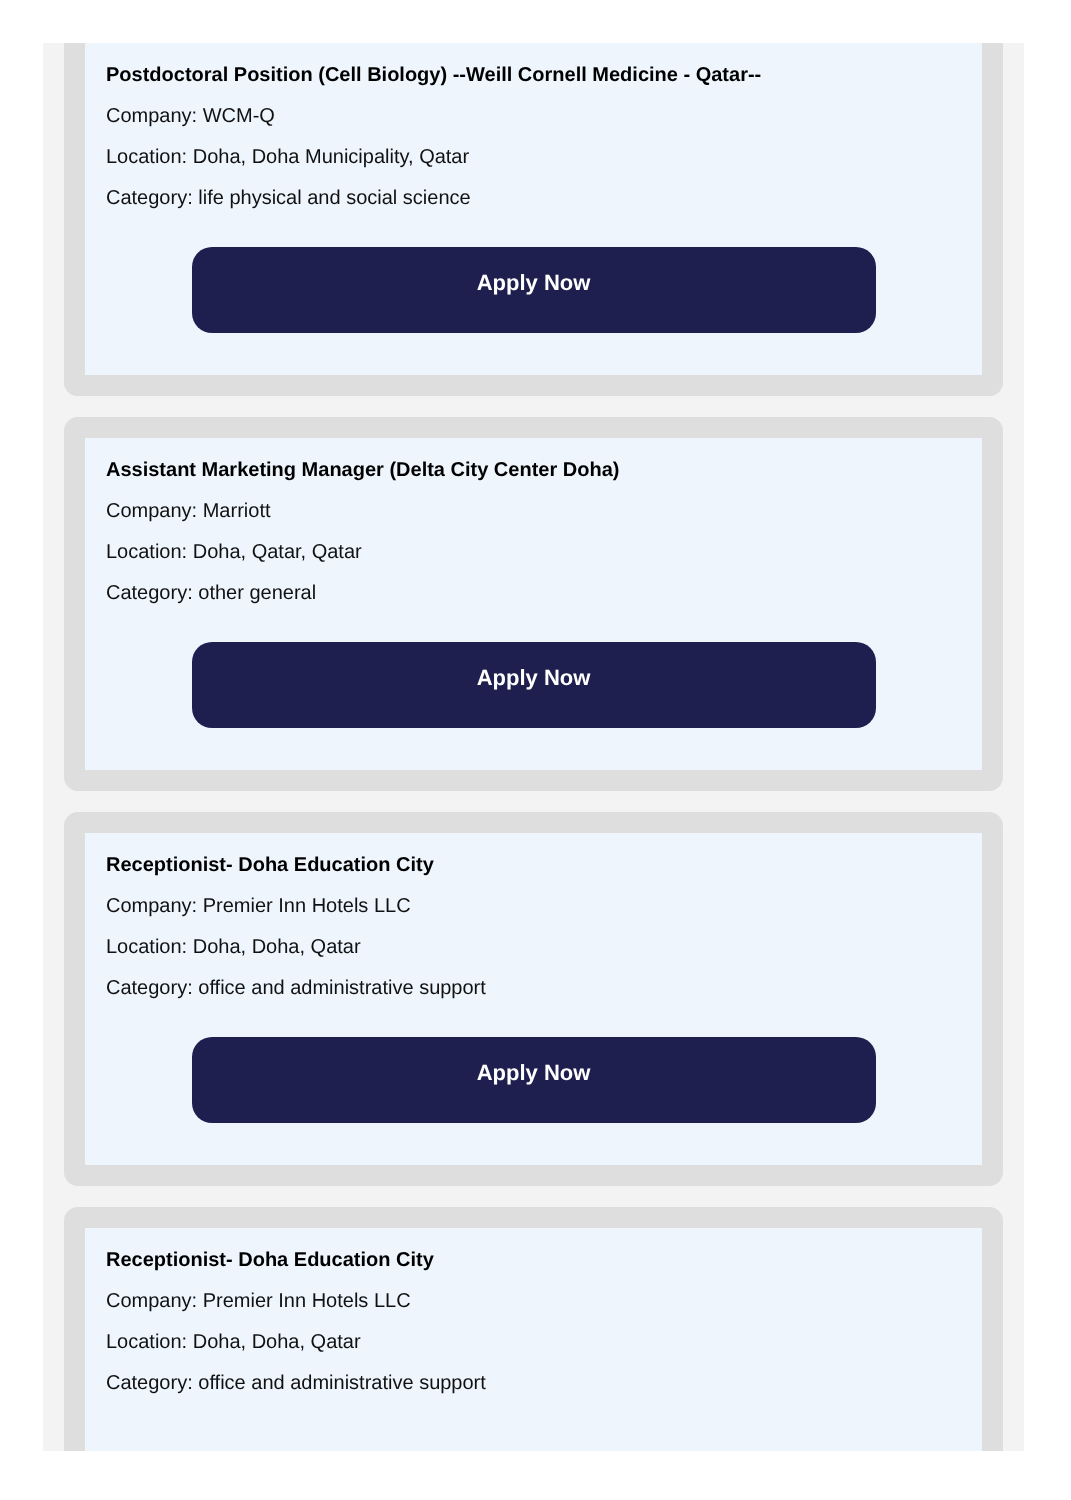Postdoctoral Position (Cell Biology) --Weill Cornell Medicine - Qatar--
Company: WCM-Q
Location: Doha, Doha Municipality, Qatar
Category: life physical and social science
Apply Now
Assistant Marketing Manager (Delta City Center Doha)
Company: Marriott
Location: Doha, Qatar, Qatar
Category: other general
Apply Now
Receptionist- Doha Education City
Company: Premier Inn Hotels LLC
Location: Doha, Doha, Qatar
Category: office and administrative support
Apply Now
Receptionist- Doha Education City
Company: Premier Inn Hotels LLC
Location: Doha, Doha, Qatar
Category: office and administrative support